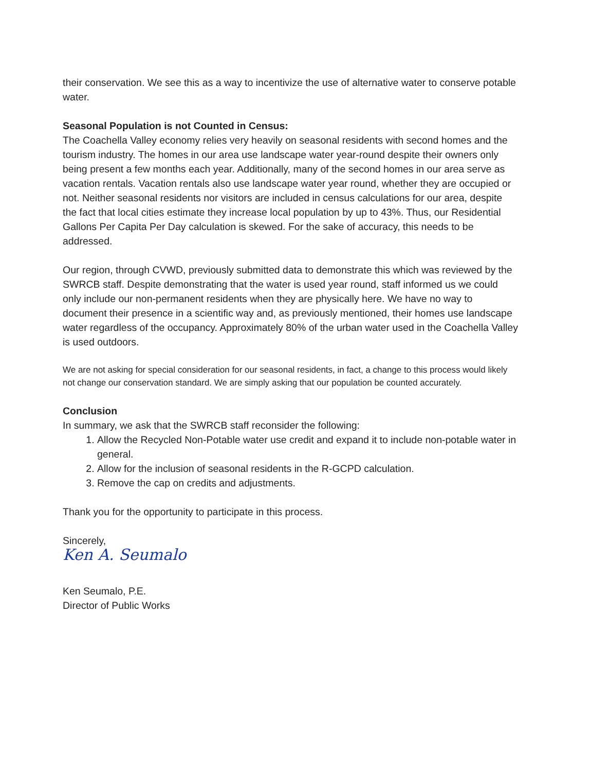their conservation. We see this as a way to incentivize the use of alternative water to conserve potable water.
Seasonal Population is not Counted in Census:
The Coachella Valley economy relies very heavily on seasonal residents with second homes and the tourism industry. The homes in our area use landscape water year-round despite their owners only being present a few months each year. Additionally, many of the second homes in our area serve as vacation rentals. Vacation rentals also use landscape water year round, whether they are occupied or not. Neither seasonal residents nor visitors are included in census calculations for our area, despite the fact that local cities estimate they increase local population by up to 43%. Thus, our Residential Gallons Per Capita Per Day calculation is skewed. For the sake of accuracy, this needs to be addressed.
Our region, through CVWD, previously submitted data to demonstrate this which was reviewed by the SWRCB staff. Despite demonstrating that the water is used year round, staff informed us we could only include our non-permanent residents when they are physically here. We have no way to document their presence in a scientific way and, as previously mentioned, their homes use landscape water regardless of the occupancy. Approximately 80% of the urban water used in the Coachella Valley is used outdoors.
We are not asking for special consideration for our seasonal residents, in fact, a change to this process would likely not change our conservation standard. We are simply asking that our population be counted accurately.
Conclusion
In summary, we ask that the SWRCB staff reconsider the following:
1. Allow the Recycled Non-Potable water use credit and expand it to include non-potable water in general.
2. Allow for the inclusion of seasonal residents in the R-GCPD calculation.
3. Remove the cap on credits and adjustments.
Thank you for the opportunity to participate in this process.
Sincerely,
Ken A. Seumalo
Ken Seumalo, P.E.
Director of Public Works